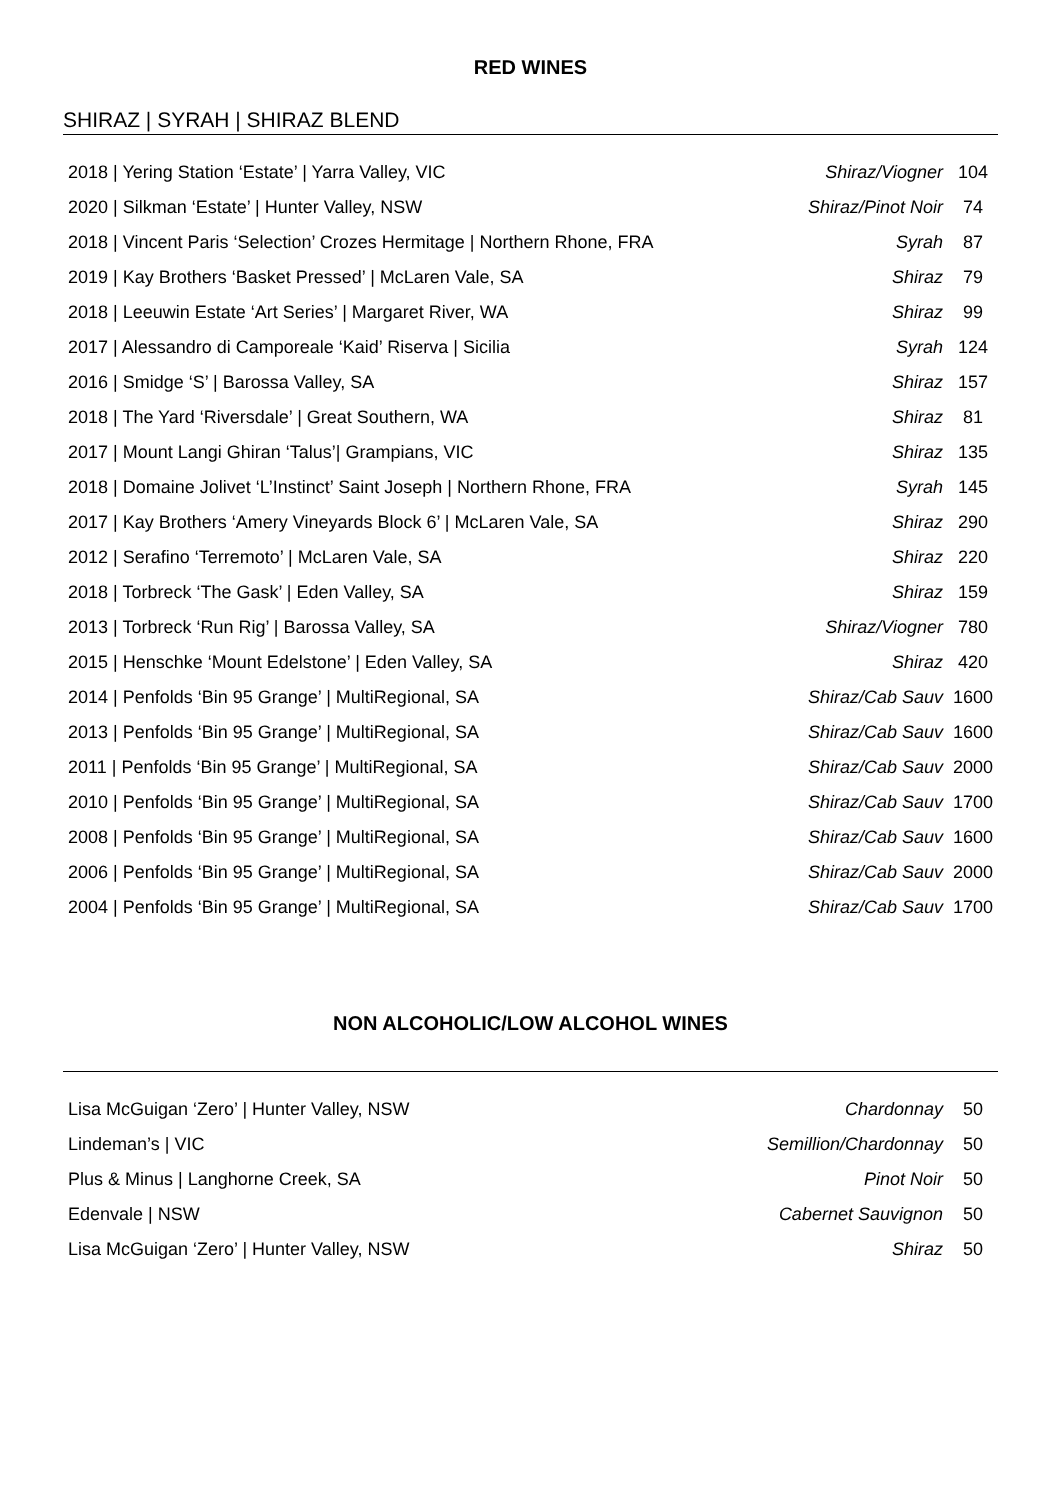RED WINES
SHIRAZ | SYRAH | SHIRAZ BLEND
| 2018 / Yering Station ‘Estate’ / Yarra Valley, VIC | Shiraz/Viogner | 104 |
| 2020 / Silkman ‘Estate’ / Hunter Valley, NSW | Shiraz/Pinot Noir | 74 |
| 2018 / Vincent Paris ‘Selection’ Crozes Hermitage / Northern Rhone, FRA | Syrah | 87 |
| 2019 / Kay Brothers ‘Basket Pressed’ / McLaren Vale, SA | Shiraz | 79 |
| 2018 / Leeuwin Estate ‘Art Series’ / Margaret River, WA | Shiraz | 99 |
| 2017 / Alessandro di Camporeale ‘Kaid’ Riserva / Sicilia | Syrah | 124 |
| 2016 / Smidge ‘S’ / Barossa Valley, SA | Shiraz | 157 |
| 2018 / The Yard ‘Riversdale’ / Great Southern, WA | Shiraz | 81 |
| 2017 / Mount Langi Ghiran ‘Talus’/ Grampians, VIC | Shiraz | 135 |
| 2018 / Domaine Jolivet ‘L’Instinct’ Saint Joseph / Northern Rhone, FRA | Syrah | 145 |
| 2017 / Kay Brothers ‘Amery Vineyards Block 6’ / McLaren Vale, SA | Shiraz | 290 |
| 2012 / Serafino ‘Terremoto’ / McLaren Vale, SA | Shiraz | 220 |
| 2018 / Torbreck ‘The Gask’ / Eden Valley, SA | Shiraz | 159 |
| 2013 / Torbreck ‘Run Rig’ / Barossa Valley, SA | Shiraz/Viogner | 780 |
| 2015 / Henschke ‘Mount Edelstone’ / Eden Valley, SA | Shiraz | 420 |
| 2014 / Penfolds ‘Bin 95 Grange’ / MultiRegional, SA | Shiraz/Cab Sauv | 1600 |
| 2013 / Penfolds ‘Bin 95 Grange’ / MultiRegional, SA | Shiraz/Cab Sauv | 1600 |
| 2011 / Penfolds ‘Bin 95 Grange’ / MultiRegional, SA | Shiraz/Cab Sauv | 2000 |
| 2010 / Penfolds ‘Bin 95 Grange’ / MultiRegional, SA | Shiraz/Cab Sauv | 1700 |
| 2008 / Penfolds ‘Bin 95 Grange’ / MultiRegional, SA | Shiraz/Cab Sauv | 1600 |
| 2006 / Penfolds ‘Bin 95 Grange’ / MultiRegional, SA | Shiraz/Cab Sauv | 2000 |
| 2004 / Penfolds ‘Bin 95 Grange’ / MultiRegional, SA | Shiraz/Cab Sauv | 1700 |
NON ALCOHOLIC/LOW ALCOHOL WINES
| Lisa McGuigan ‘Zero’ / Hunter Valley, NSW | Chardonnay | 50 |
| Lindeman’s / VIC | Semillion/Chardonnay | 50 |
| Plus & Minus / Langhorne Creek, SA | Pinot Noir | 50 |
| Edenvale / NSW | Cabernet Sauvignon | 50 |
| Lisa McGuigan ‘Zero’ / Hunter Valley, NSW | Shiraz | 50 |